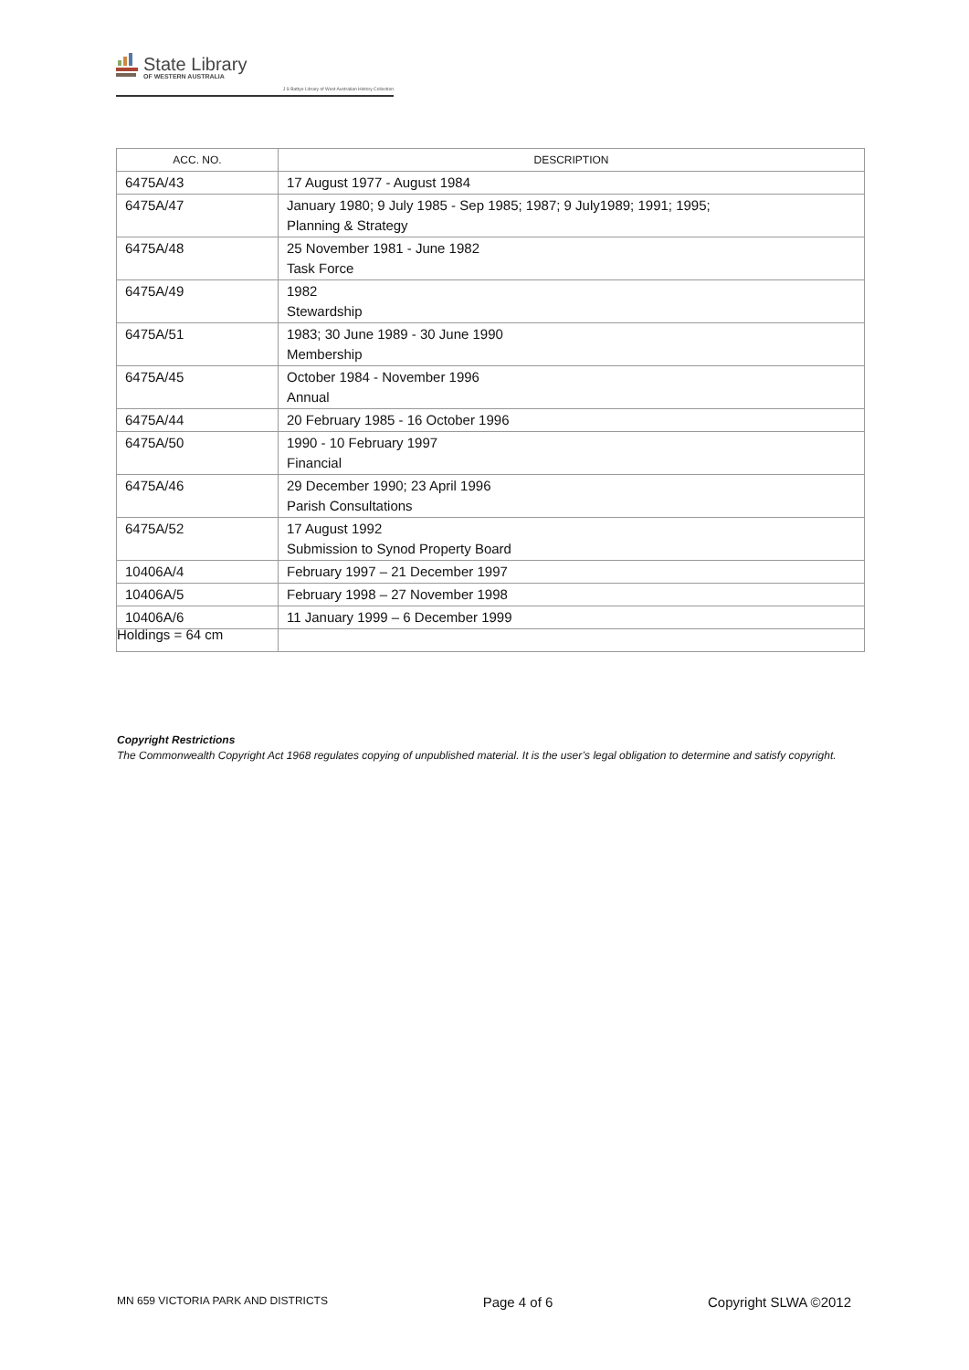State Library
OF WESTERN AUSTRALIA
J S Battye Library of West Australian History Collection
| ACC. NO. | DESCRIPTION |
| --- | --- |
| 6475A/43 | 17 August 1977 - August 1984 |
| 6475A/47 | January 1980; 9 July 1985 - Sep 1985; 1987; 9 July1989; 1991; 1995; Planning & Strategy |
| 6475A/48 | 25 November 1981 - June 1982 Task Force |
| 6475A/49 | 1982 Stewardship |
| 6475A/51 | 1983; 30 June 1989 - 30 June 1990 Membership |
| 6475A/45 | October 1984 - November 1996 Annual |
| 6475A/44 | 20 February 1985 - 16 October 1996 |
| 6475A/50 | 1990 - 10 February 1997 Financial |
| 6475A/46 | 29 December 1990; 23 April 1996 Parish Consultations |
| 6475A/52 | 17 August 1992 Submission to Synod Property Board |
| 10406A/4 | February 1997 – 21 December 1997 |
| 10406A/5 | February 1998 – 27 November 1998 |
| 10406A/6 | 11 January 1999 – 6 December 1999 |
Holdings = 64 cm
Copyright Restrictions
The Commonwealth Copyright Act 1968 regulates copying of unpublished material. It is the user’s legal obligation to determine and satisfy copyright.
MN 659 VICTORIA PARK AND DISTRICTS Page 4 of 6 Copyright SLWA ©2012